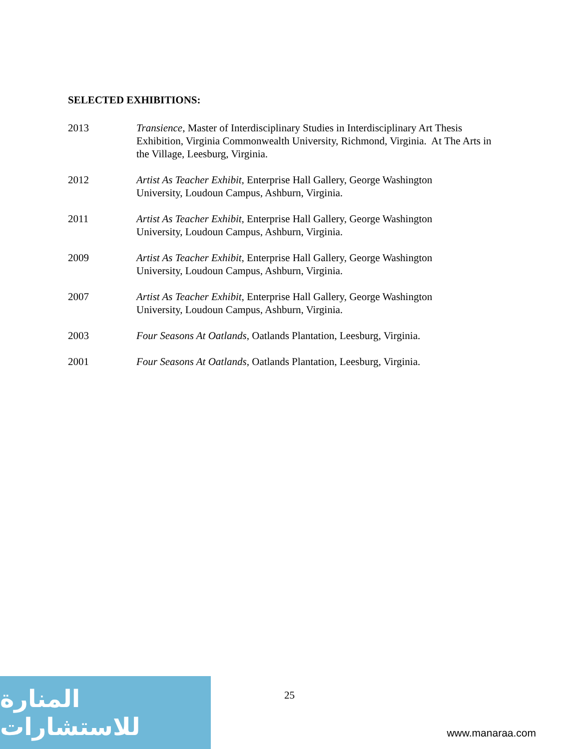SELECTED EXHIBITIONS:
2013 Transience, Master of Interdisciplinary Studies in Interdisciplinary Art Thesis Exhibition, Virginia Commonwealth University, Richmond, Virginia. At The Arts in the Village, Leesburg, Virginia.
2012 Artist As Teacher Exhibit, Enterprise Hall Gallery, George Washington
University, Loudoun Campus, Ashburn, Virginia.
2011 Artist As Teacher Exhibit, Enterprise Hall Gallery, George Washington
University, Loudoun Campus, Ashburn, Virginia.
2009 Artist As Teacher Exhibit, Enterprise Hall Gallery, George Washington
University, Loudoun Campus, Ashburn, Virginia.
2007 Artist As Teacher Exhibit, Enterprise Hall Gallery, George Washington
University, Loudoun Campus, Ashburn, Virginia.
2003 Four Seasons At Oatlands, Oatlands Plantation, Leesburg, Virginia.
2001 Four Seasons At Oatlands, Oatlands Plantation, Leesburg, Virginia.
المنارة للاستشارات
25
www.manaraa.com